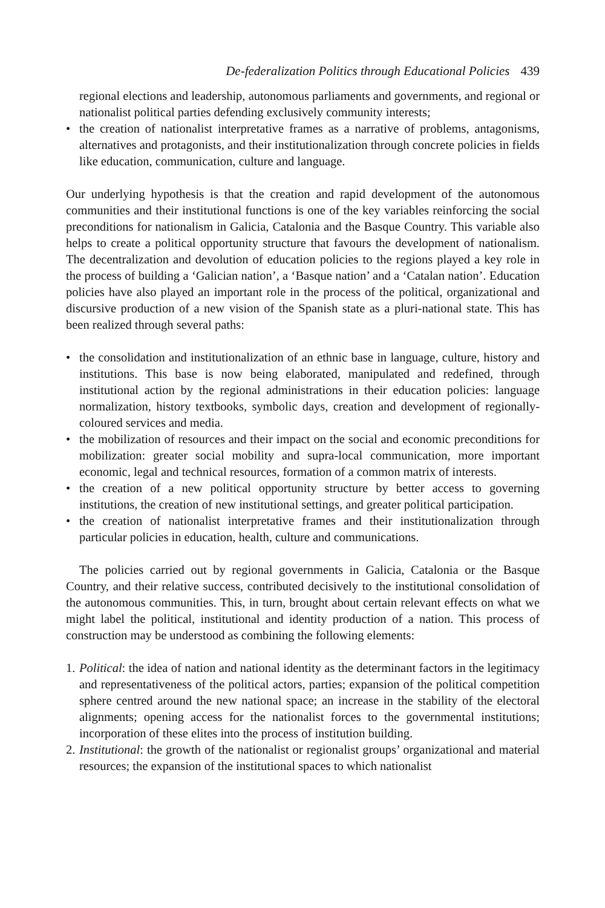De-federalization Politics through Educational Policies 439
regional elections and leadership, autonomous parliaments and governments, and regional or nationalist political parties defending exclusively community interests;
• the creation of nationalist interpretative frames as a narrative of problems, antagonisms, alternatives and protagonists, and their institutionalization through concrete policies in fields like education, communication, culture and language.
Our underlying hypothesis is that the creation and rapid development of the autonomous communities and their institutional functions is one of the key variables reinforcing the social preconditions for nationalism in Galicia, Catalonia and the Basque Country. This variable also helps to create a political opportunity structure that favours the development of nationalism. The decentralization and devolution of education policies to the regions played a key role in the process of building a ‘Galician nation’, a ‘Basque nation’ and a ‘Catalan nation’. Education policies have also played an important role in the process of the political, organizational and discursive production of a new vision of the Spanish state as a pluri-national state. This has been realized through several paths:
• the consolidation and institutionalization of an ethnic base in language, culture, history and institutions. This base is now being elaborated, manipulated and redefined, through institutional action by the regional administrations in their education policies: language normalization, history textbooks, symbolic days, creation and development of regionally-coloured services and media.
• the mobilization of resources and their impact on the social and economic preconditions for mobilization: greater social mobility and supra-local communication, more important economic, legal and technical resources, formation of a common matrix of interests.
• the creation of a new political opportunity structure by better access to governing institutions, the creation of new institutional settings, and greater political participation.
• the creation of nationalist interpretative frames and their institutionalization through particular policies in education, health, culture and communications.
The policies carried out by regional governments in Galicia, Catalonia or the Basque Country, and their relative success, contributed decisively to the institutional consolidation of the autonomous communities. This, in turn, brought about certain relevant effects on what we might label the political, institutional and identity production of a nation. This process of construction may be understood as combining the following elements:
1. Political: the idea of nation and national identity as the determinant factors in the legitimacy and representativeness of the political actors, parties; expansion of the political competition sphere centred around the new national space; an increase in the stability of the electoral alignments; opening access for the nationalist forces to the governmental institutions; incorporation of these elites into the process of institution building.
2. Institutional: the growth of the nationalist or regionalist groups’ organizational and material resources; the expansion of the institutional spaces to which nationalist